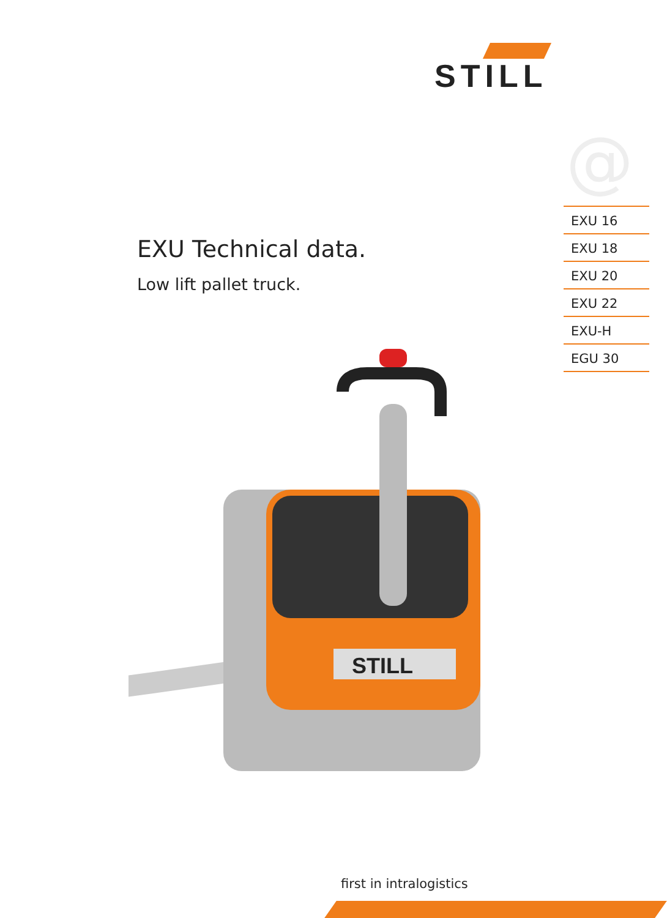STILL
@
EXU Technical data.
Low lift pallet truck.
EXU 16
EXU 18
EXU 20
EXU 22
EXU-H
EGU 30
STILL
first in intralogistics